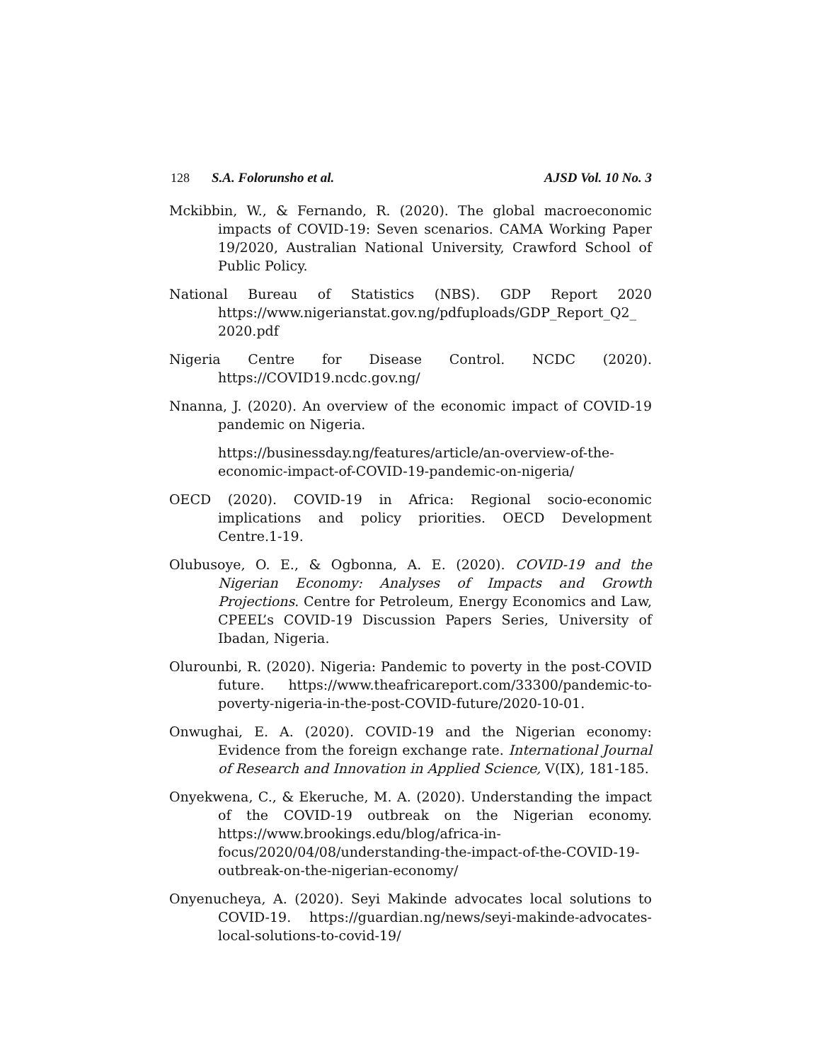128 S.A. Folorunsho et al. AJSD Vol. 10 No. 3
Mckibbin, W., & Fernando, R. (2020). The global macroeconomic impacts of COVID-19: Seven scenarios. CAMA Working Paper 19/2020, Australian National University, Crawford School of Public Policy.
National Bureau of Statistics (NBS). GDP Report 2020 https://www.nigerianstat.gov.ng/pdfuploads/GDP_Report_Q2_ 2020.pdf
Nigeria Centre for Disease Control. NCDC (2020). https://COVID19.ncdc.gov.ng/
Nnanna, J. (2020). An overview of the economic impact of COVID-19 pandemic on Nigeria.
https://businessday.ng/features/article/an-overview-of-the-economic-impact-of-COVID-19-pandemic-on-nigeria/
OECD (2020). COVID-19 in Africa: Regional socio-economic implications and policy priorities. OECD Development Centre.1-19.
Olubusoye, O. E., & Ogbonna, A. E. (2020). COVID-19 and the Nigerian Economy: Analyses of Impacts and Growth Projections. Centre for Petroleum, Energy Economics and Law, CPEEL’s COVID-19 Discussion Papers Series, University of Ibadan, Nigeria.
Olurounbi, R. (2020). Nigeria: Pandemic to poverty in the post-COVID future. https://www.theafricareport.com/33300/pandemic-to-poverty-nigeria-in-the-post-COVID-future/2020-10-01.
Onwughai, E. A. (2020). COVID-19 and the Nigerian economy: Evidence from the foreign exchange rate. International Journal of Research and Innovation in Applied Science, V(IX), 181-185.
Onyekwena, C., & Ekeruche, M. A. (2020). Understanding the impact of the COVID-19 outbreak on the Nigerian economy. https://www.brookings.edu/blog/africa-in-focus/2020/04/08/understanding-the-impact-of-the-COVID-19-outbreak-on-the-nigerian-economy/
Onyenucheya, A. (2020). Seyi Makinde advocates local solutions to COVID-19. https://guardian.ng/news/seyi-makinde-advocates-local-solutions-to-covid-19/